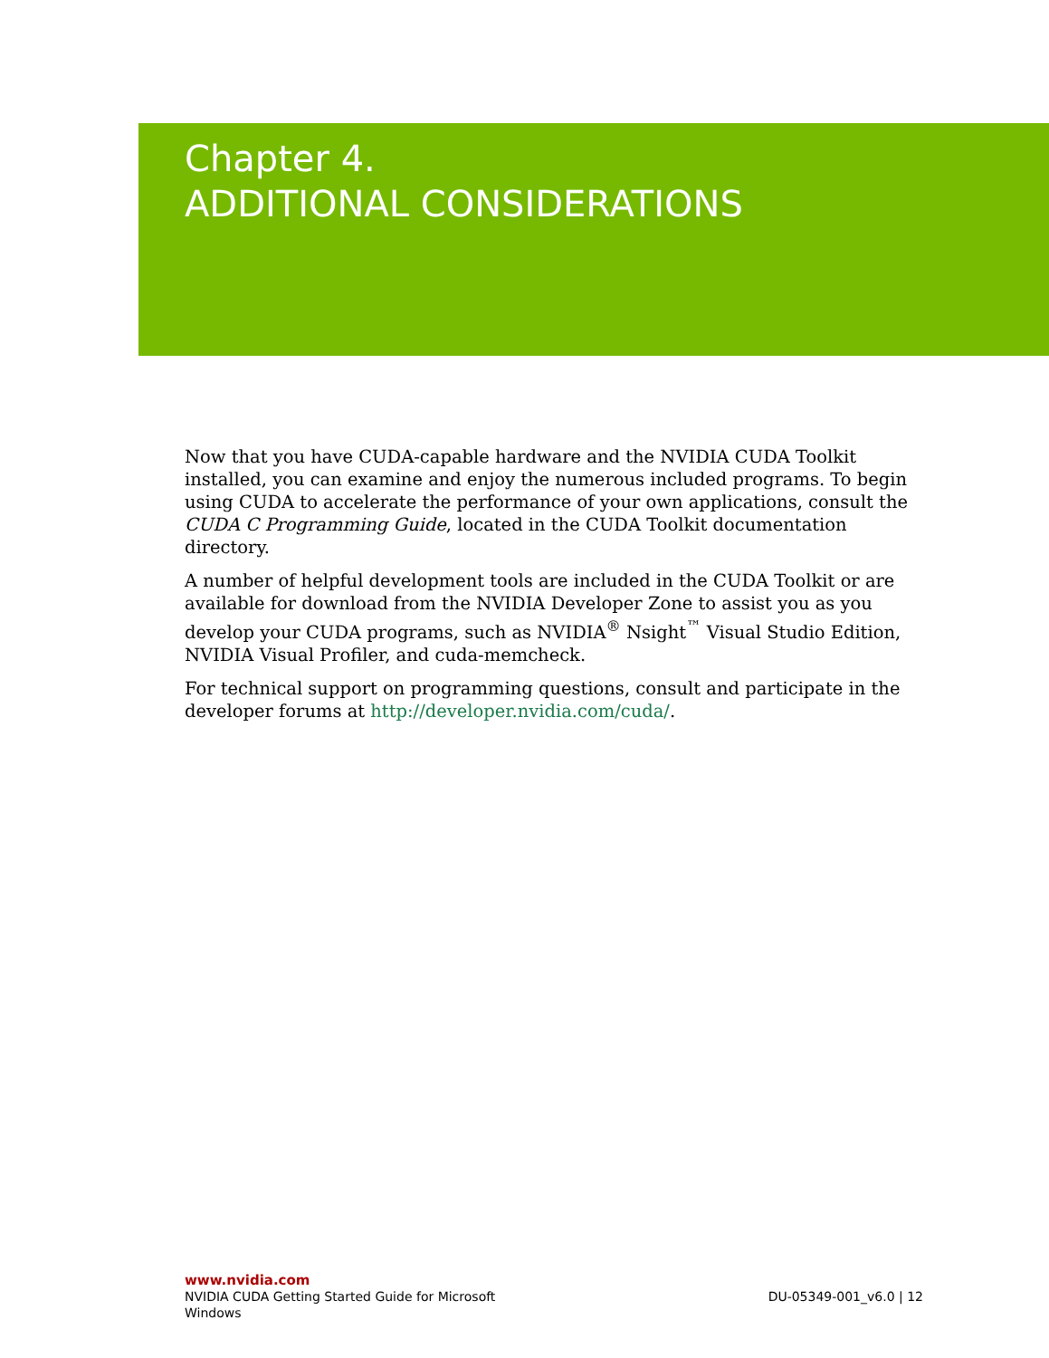Chapter 4.
ADDITIONAL CONSIDERATIONS
Now that you have CUDA-capable hardware and the NVIDIA CUDA Toolkit installed, you can examine and enjoy the numerous included programs. To begin using CUDA to accelerate the performance of your own applications, consult the CUDA C Programming Guide, located in the CUDA Toolkit documentation directory.
A number of helpful development tools are included in the CUDA Toolkit or are available for download from the NVIDIA Developer Zone to assist you as you develop your CUDA programs, such as NVIDIA<sup>®</sup> Nsight<sup>™</sup> Visual Studio Edition, NVIDIA Visual Profiler, and cuda-memcheck.
For technical support on programming questions, consult and participate in the developer forums at http://developer.nvidia.com/cuda/.
www.nvidia.com
NVIDIA CUDA Getting Started Guide for Microsoft
Windows
DU-05349-001_v6.0 | 12